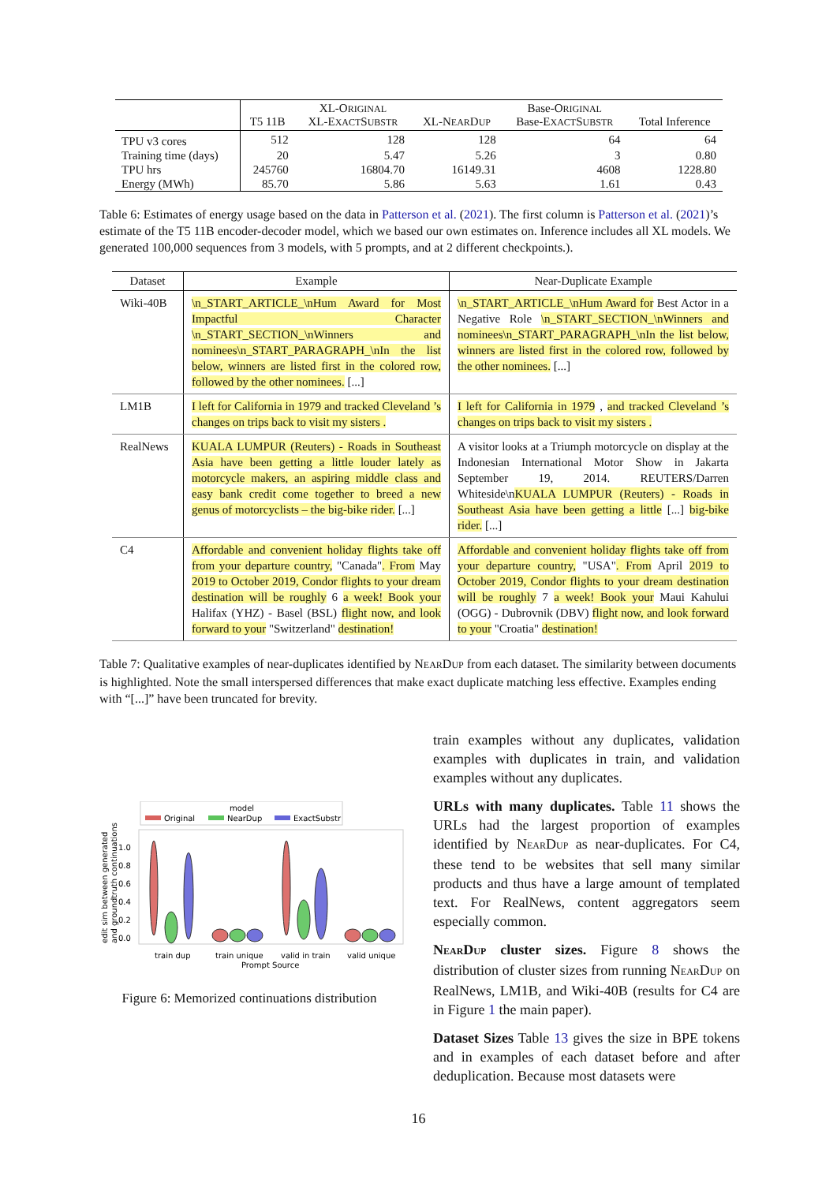| | T5 11B | XL-O RIGINAL XL-E XACT S UBSTR | XL-N EAR D UP | Base-O RIGINAL Base-E XACT S UBSTR | Total Inference |
| --- | --- | --- | --- | --- | --- |
| TPU v3 cores | 512 | 128 | 128 | 64 | 64 |
| Training time (days) | 20 | 5.47 | 5.26 | 3 | 0.80 |
| TPU hrs | 245760 | 16804.70 | 16149.31 | 4608 | 1228.80 |
| Energy (MWh) | 85.70 | 5.86 | 5.63 | 1.61 | 0.43 |
Table 6: Estimates of energy usage based on the data in Patterson et al. (2021). The first column is Patterson et al. (2021)’s estimate of the T5 11B encoder-decoder model, which we based our own estimates on. Inference includes all XL models. We generated 100,000 sequences from 3 models, with 5 prompts, and at 2 different checkpoints.).
| Dataset | Example | Near-Duplicate Example |
| --- | --- | --- |
| Wiki-40B | \n_START_ARTICLE_\nHum Award for Most Impactful Character \n_START_SECTION_\nWinners and nominees\n_START_PARAGRAPH_\nIn the list below, winners are listed first in the colored row, followed by the other nominees. [...] | \n_START_ARTICLE_\nHum Award for Best Actor in a Negative Role \n_START_SECTION_\nWinners and nominees\n_START_PARAGRAPH_\nIn the list below, winners are listed first in the colored row, followed by the other nominees. [...] |
| LM1B | I left for California in 1979 and tracked Cleveland ’s changes on trips back to visit my sisters . | I left for California in 1979 , and tracked Cleveland ’s changes on trips back to visit my sisters . |
| RealNews | KUALA LUMPUR (Reuters) - Roads in Southeast Asia have been getting a little louder lately as motorcycle makers, an aspiring middle class and easy bank credit come together to breed a new genus of motorcyclists – the big-bike rider. [...] | A visitor looks at a Triumph motorcycle on display at the Indonesian International Motor Show in Jakarta September 19, 2014. REUTERS/Darren Whiteside\n KUALA LUMPUR (Reuters) - Roads in Southeast Asia have been getting a little [...] big-bike rider. [...] |
| C4 | Affordable and convenient holiday flights take off from your departure country, "Canada" . From May 2019 to October 2019, Condor flights to your dream destination will be roughly 6 a week! Book your Halifax (YHZ) - Basel (BSL) flight now, and look forward to your "Switzerland" destination! | Affordable and convenient holiday flights take off from your departure country, "USA" . From April 2019 to October 2019, Condor flights to your dream destination will be roughly 7 a week! Book your Maui Kahului (OGG) - Dubrovnik (DBV) flight now, and look forward to your "Croatia" destination! |
Table 7: Qualitative examples of near-duplicates identified by NEARDUP from each dataset. The similarity between documents is highlighted. Note the small interspersed differences that make exact duplicate matching less effective. Examples ending with “[...]” have been truncated for brevity.
model
Original
NearDup
ExactSubstr
1.0
0.8
0.6
0.4
0.2
0.0
train dup
train unique
valid in train
valid unique
Prompt Source
edit sim between generated
and groundtruth continuations
Figure 6: Memorized continuations distribution
train examples without any duplicates, validation examples with duplicates in train, and validation examples without any duplicates.
URLs with many duplicates. Table 11 shows the URLs had the largest proportion of examples identified by NEARDUP as near-duplicates. For C4, these tend to be websites that sell many similar products and thus have a large amount of templated text. For RealNews, content aggregators seem especially common.
NEARDUP cluster sizes. Figure 8 shows the distribution of cluster sizes from running NEARDUP on RealNews, LM1B, and Wiki-40B (results for C4 are in Figure 1 the main paper).
Dataset Sizes Table 13 gives the size in BPE tokens and in examples of each dataset before and after deduplication. Because most datasets were
16